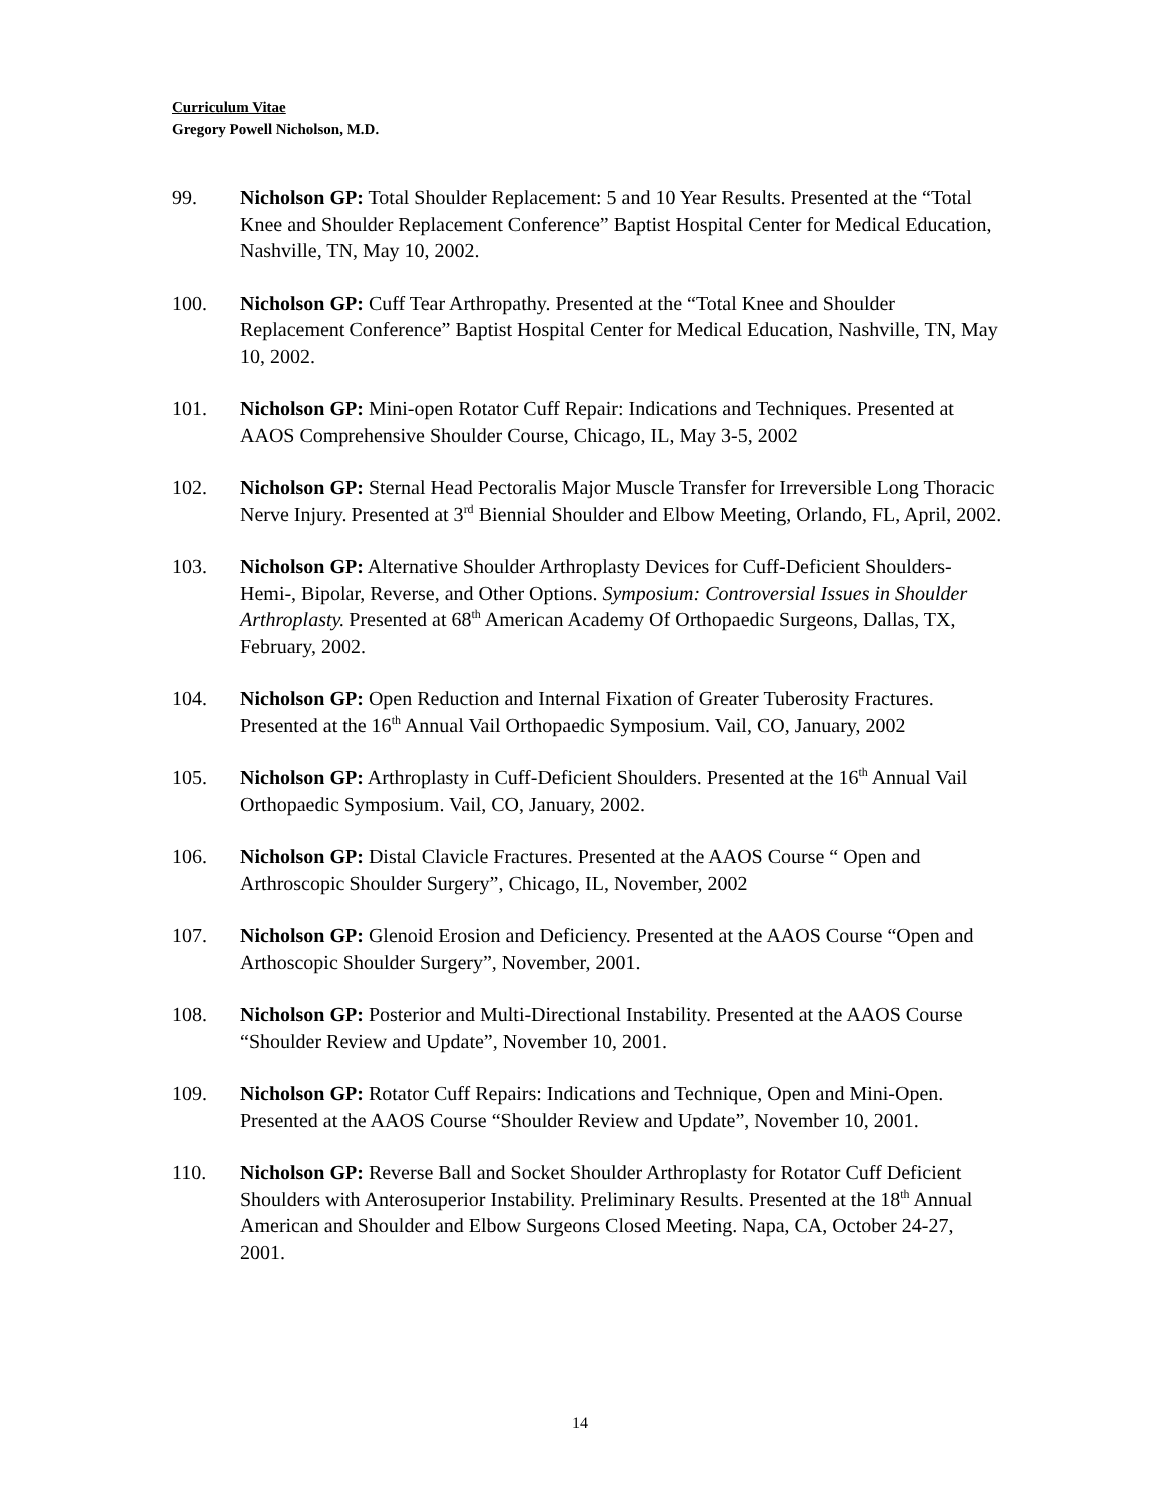Curriculum Vitae
Gregory Powell Nicholson, M.D.
99. Nicholson GP: Total Shoulder Replacement: 5 and 10 Year Results. Presented at the “Total Knee and Shoulder Replacement Conference” Baptist Hospital Center for Medical Education, Nashville, TN, May 10, 2002.
100. Nicholson GP: Cuff Tear Arthropathy. Presented at the “Total Knee and Shoulder Replacement Conference” Baptist Hospital Center for Medical Education, Nashville, TN, May 10, 2002.
101. Nicholson GP: Mini-open Rotator Cuff Repair: Indications and Techniques. Presented at AAOS Comprehensive Shoulder Course, Chicago, IL, May 3-5, 2002
102. Nicholson GP: Sternal Head Pectoralis Major Muscle Transfer for Irreversible Long Thoracic Nerve Injury. Presented at 3<sup>rd</sup> Biennial Shoulder and Elbow Meeting, Orlando, FL, April, 2002.
103. Nicholson GP: Alternative Shoulder Arthroplasty Devices for Cuff-Deficient Shoulders- Hemi-, Bipolar, Reverse, and Other Options. Symposium: Controversial Issues in Shoulder Arthroplasty. Presented at 68<sup>th</sup> American Academy Of Orthopaedic Surgeons, Dallas, TX, February, 2002.
104. Nicholson GP: Open Reduction and Internal Fixation of Greater Tuberosity Fractures. Presented at the 16<sup>th</sup> Annual Vail Orthopaedic Symposium. Vail, CO, January, 2002
105. Nicholson GP: Arthroplasty in Cuff-Deficient Shoulders. Presented at the 16<sup>th</sup> Annual Vail Orthopaedic Symposium. Vail, CO, January, 2002.
106. Nicholson GP: Distal Clavicle Fractures. Presented at the AAOS Course “ Open and Arthroscopic Shoulder Surgery”, Chicago, IL, November, 2002
107. Nicholson GP: Glenoid Erosion and Deficiency. Presented at the AAOS Course “Open and Arthoscopic Shoulder Surgery”, November, 2001.
108. Nicholson GP: Posterior and Multi-Directional Instability. Presented at the AAOS Course “Shoulder Review and Update”, November 10, 2001.
109. Nicholson GP: Rotator Cuff Repairs: Indications and Technique, Open and Mini-Open. Presented at the AAOS Course “Shoulder Review and Update”, November 10, 2001.
110. Nicholson GP: Reverse Ball and Socket Shoulder Arthroplasty for Rotator Cuff Deficient Shoulders with Anterosuperior Instability. Preliminary Results. Presented at the 18<sup>th</sup> Annual American and Shoulder and Elbow Surgeons Closed Meeting. Napa, CA, October 24-27, 2001.
14